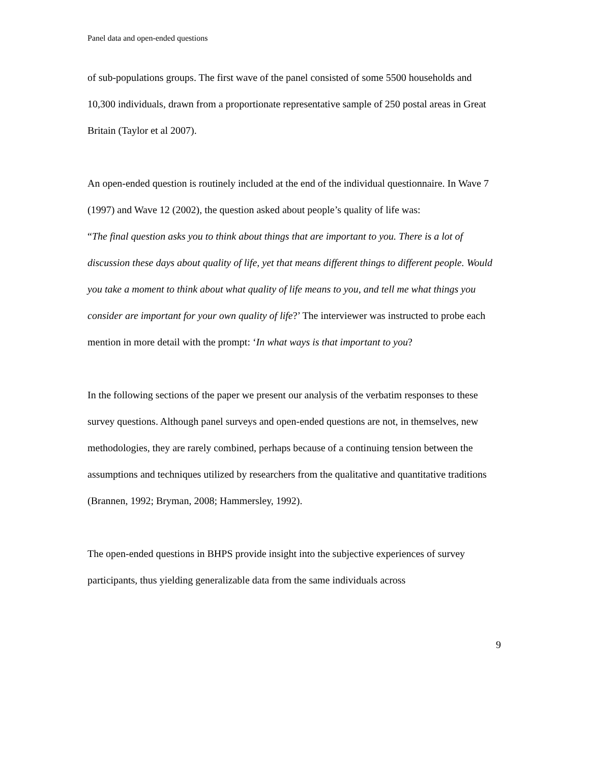Panel data and open-ended questions
of sub-populations groups. The first wave of the panel consisted of some 5500 households and 10,300 individuals, drawn from a proportionate representative sample of 250 postal areas in Great Britain (Taylor et al 2007).
An open-ended question is routinely included at the end of the individual questionnaire. In Wave 7 (1997) and Wave 12 (2002), the question asked about people’s quality of life was:
“The final question asks you to think about things that are important to you. There is a lot of discussion these days about quality of life, yet that means different things to different people. Would you take a moment to think about what quality of life means to you, and tell me what things you consider are important for your own quality of life?’ The interviewer was instructed to probe each mention in more detail with the prompt: ‘In what ways is that important to you?
In the following sections of the paper we present our analysis of the verbatim responses to these survey questions. Although panel surveys and open-ended questions are not, in themselves, new methodologies, they are rarely combined, perhaps because of a continuing tension between the assumptions and techniques utilized by researchers from the qualitative and quantitative traditions (Brannen, 1992; Bryman, 2008; Hammersley, 1992).
The open-ended questions in BHPS provide insight into the subjective experiences of survey participants, thus yielding generalizable data from the same individuals across
9